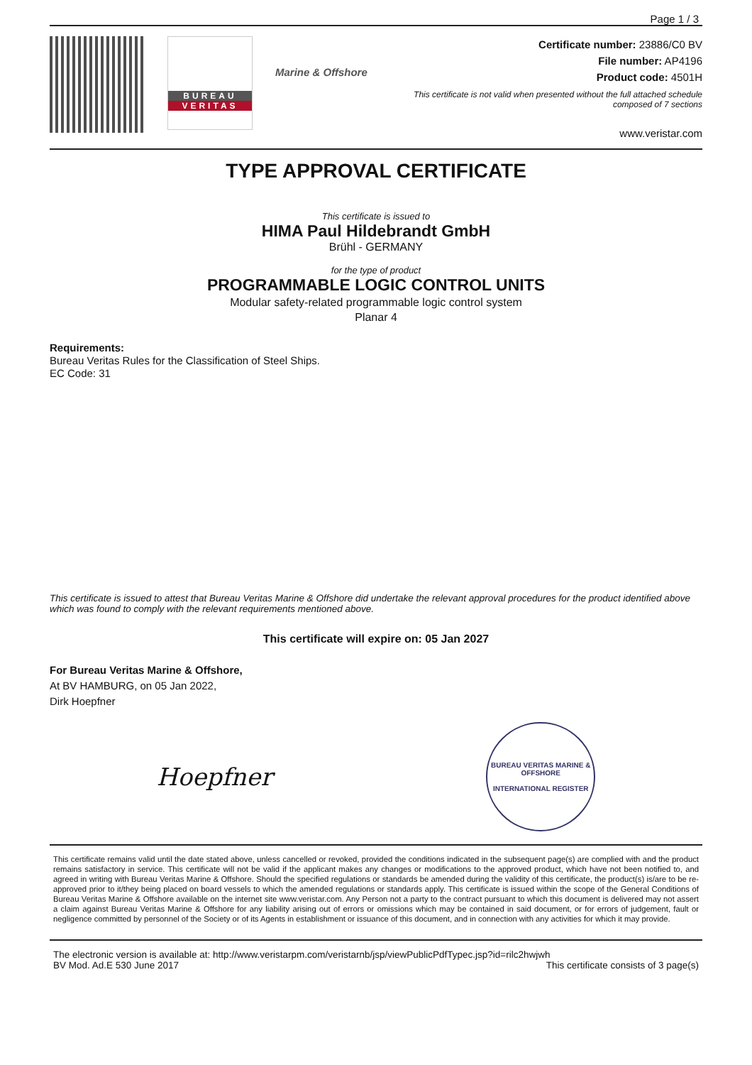Page 1 / 3
BUREAU
VERITAS
Marine & Offshore
Certificate number: 23886/C0 BV
File number: AP4196
Product code: 4501H
This certificate is not valid when presented without the full attached schedule
composed of 7 sections
www.veristar.com
TYPE APPROVAL CERTIFICATE
This certificate is issued to
HIMA Paul Hildebrandt GmbH
Brühl - GERMANY
for the type of product
PROGRAMMABLE LOGIC CONTROL UNITS
Modular safety-related programmable logic control system
Planar 4
Requirements:
Bureau Veritas Rules for the Classification of Steel Ships.
EC Code: 31
This certificate is issued to attest that Bureau Veritas Marine & Offshore did undertake the relevant approval procedures for the product identified above which was found to comply with the relevant requirements mentioned above.
This certificate will expire on: 05 Jan 2027
For Bureau Veritas Marine & Offshore,
At BV HAMBURG, on 05 Jan 2022,
Dirk Hoepfner
Hoepfner
BUREAU VERITAS MARINE & OFFSHORE
INTERNATIONAL REGISTER
This certificate remains valid until the date stated above, unless cancelled or revoked, provided the conditions indicated in the subsequent page(s) are complied with and the product remains satisfactory in service. This certificate will not be valid if the applicant makes any changes or modifications to the approved product, which have not been notified to, and agreed in writing with Bureau Veritas Marine & Offshore. Should the specified regulations or standards be amended during the validity of this certificate, the product(s) is/are to be re-approved prior to it/they being placed on board vessels to which the amended regulations or standards apply. This certificate is issued within the scope of the General Conditions of Bureau Veritas Marine & Offshore available on the internet site www.veristar.com. Any Person not a party to the contract pursuant to which this document is delivered may not assert a claim against Bureau Veritas Marine & Offshore for any liability arising out of errors or omissions which may be contained in said document, or for errors of judgement, fault or negligence committed by personnel of the Society or of its Agents in establishment or issuance of this document, and in connection with any activities for which it may provide.
The electronic version is available at: http://www.veristarpm.com/veristarnb/jsp/viewPublicPdfTypec.jsp?id=rilc2hwjwh
BV Mod. Ad.E 530 June 2017 This certificate consists of 3 page(s)